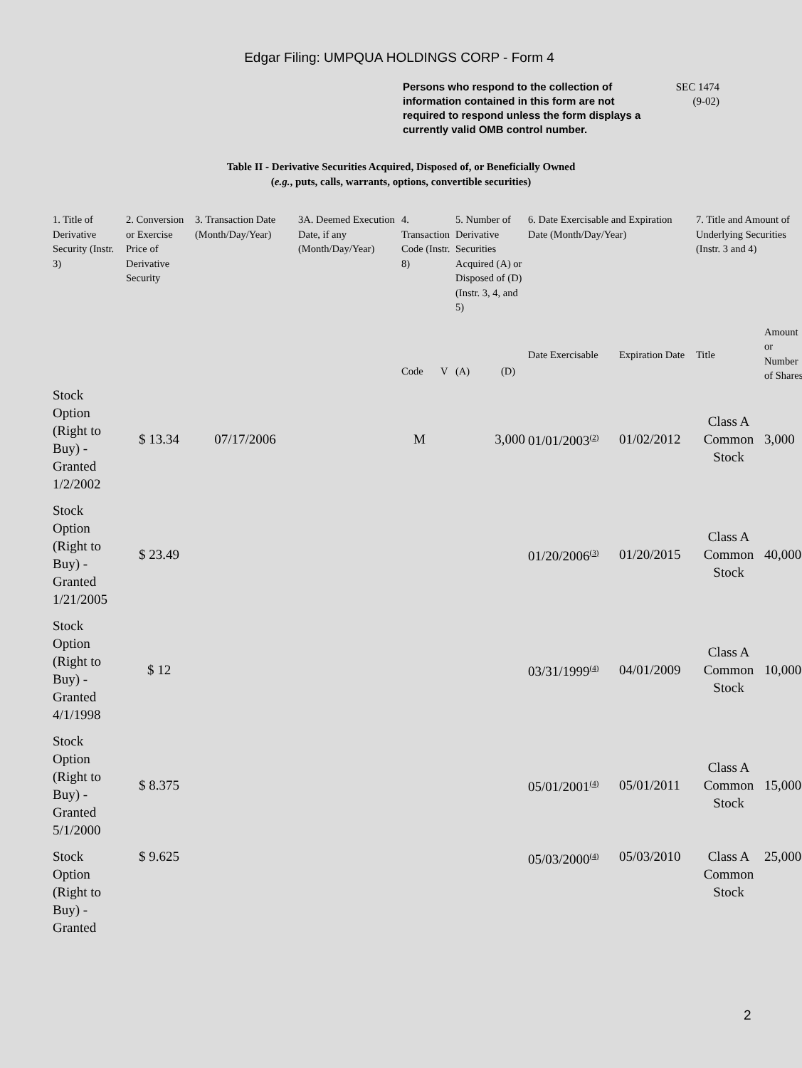Edgar Filing: UMPQUA HOLDINGS CORP - Form 4
Persons who respond to the collection of information contained in this form are not required to respond unless the form displays a currently valid OMB control number.
SEC 1474
(9-02)
Table II - Derivative Securities Acquired, Disposed of, or Beneficially Owned
(e.g., puts, calls, warrants, options, convertible securities)
| 1. Title of Derivative Security (Instr. 3) | 2. Conversion or Exercise Price of Derivative Security | 3. Transaction Date (Month/Day/Year) | 3A. Deemed Execution Date, if any (Month/Day/Year) | 4. Transaction Code (Instr. 8) | | 5. Number of Derivative Securities Acquired (A) or Disposed of (D) (Instr. 3, 4, and 5) | | 6. Date Exercisable and Expiration Date (Month/Day/Year) | | 7. Title and Amount of Underlying Securities (Instr. 3 and 4) | |
| | | | | Code | V | (A) | (D) | Date Exercisable | Expiration Date | Title | Amount or Number of Shares |
| Stock Option (Right to Buy) - Granted 1/2/2002 | $ 13.34 | 07/17/2006 | | M | | | 3,000 | 01/01/2003<sup>(2)</sup> | 01/02/2012 | Class A Common Stock | 3,000 |
| Stock Option (Right to Buy) - Granted 1/21/2005 | $ 23.49 | | | | | | | 01/20/2006<sup>(3)</sup> | 01/20/2015 | Class A Common Stock | 40,000 |
| Stock Option (Right to Buy) - Granted 4/1/1998 | $ 12 | | | | | | | 03/31/1999<sup>(4)</sup> | 04/01/2009 | Class A Common Stock | 10,000 |
| Stock Option (Right to Buy) - Granted 5/1/2000 | $ 8.375 | | | | | | | 05/01/2001<sup>(4)</sup> | 05/01/2011 | Class A Common Stock | 15,000 |
| Stock Option (Right to Buy) - Granted | $ 9.625 | | | | | | | 05/03/2000<sup>(4)</sup> | 05/03/2010 | Class A Common Stock | 25,000 |
2